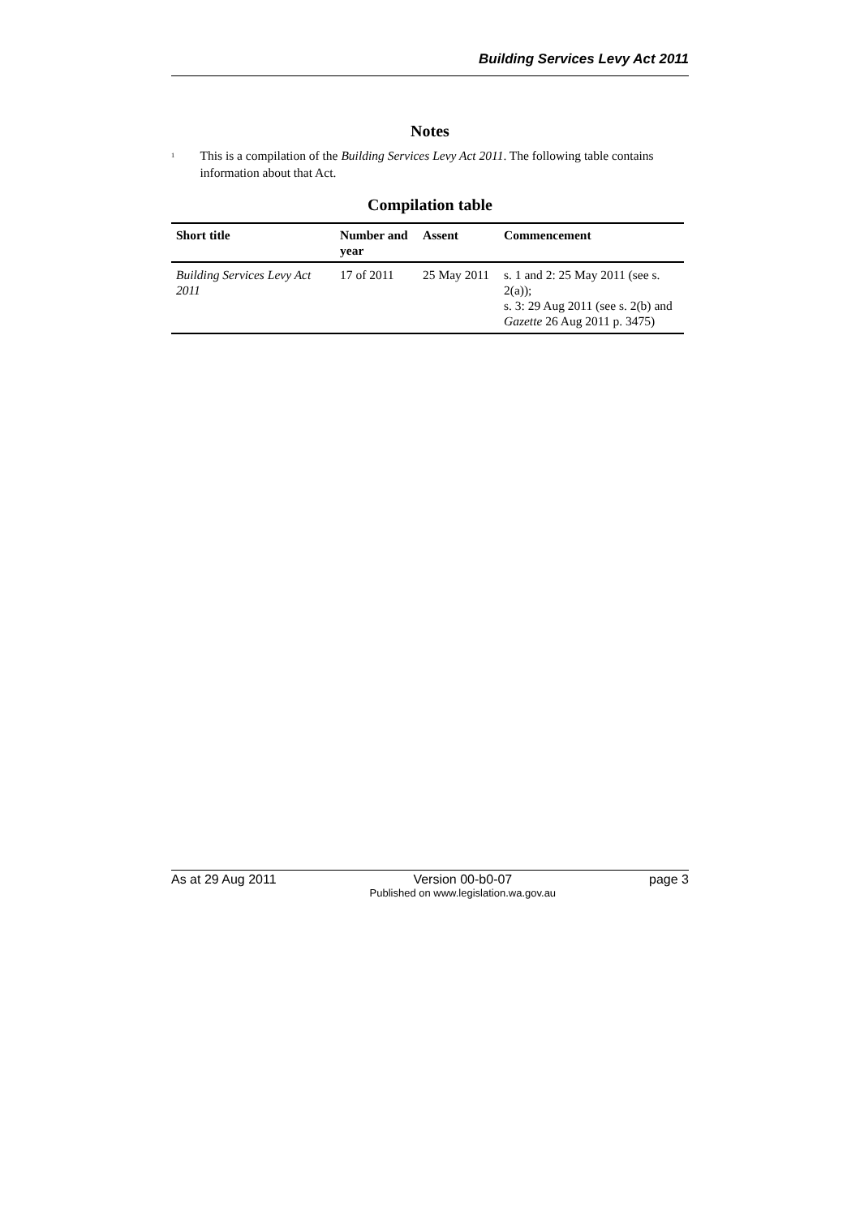Building Services Levy Act 2011
Notes
<sup>1</sup> This is a compilation of the Building Services Levy Act 2011. The following table contains information about that Act.
Compilation table
| Short title | Number and year | Assent | Commencement |
| --- | --- | --- | --- |
| Building Services Levy Act 2011 | 17 of 2011 | 25 May 2011 | s. 1 and 2: 25 May 2011 (see s. 2(a)); s. 3: 29 Aug 2011 (see s. 2(b) and Gazette 26 Aug 2011 p. 3475) |
As at 29 Aug 2011 Version 00-b0-07
Published on www.legislation.wa.gov.au page 3